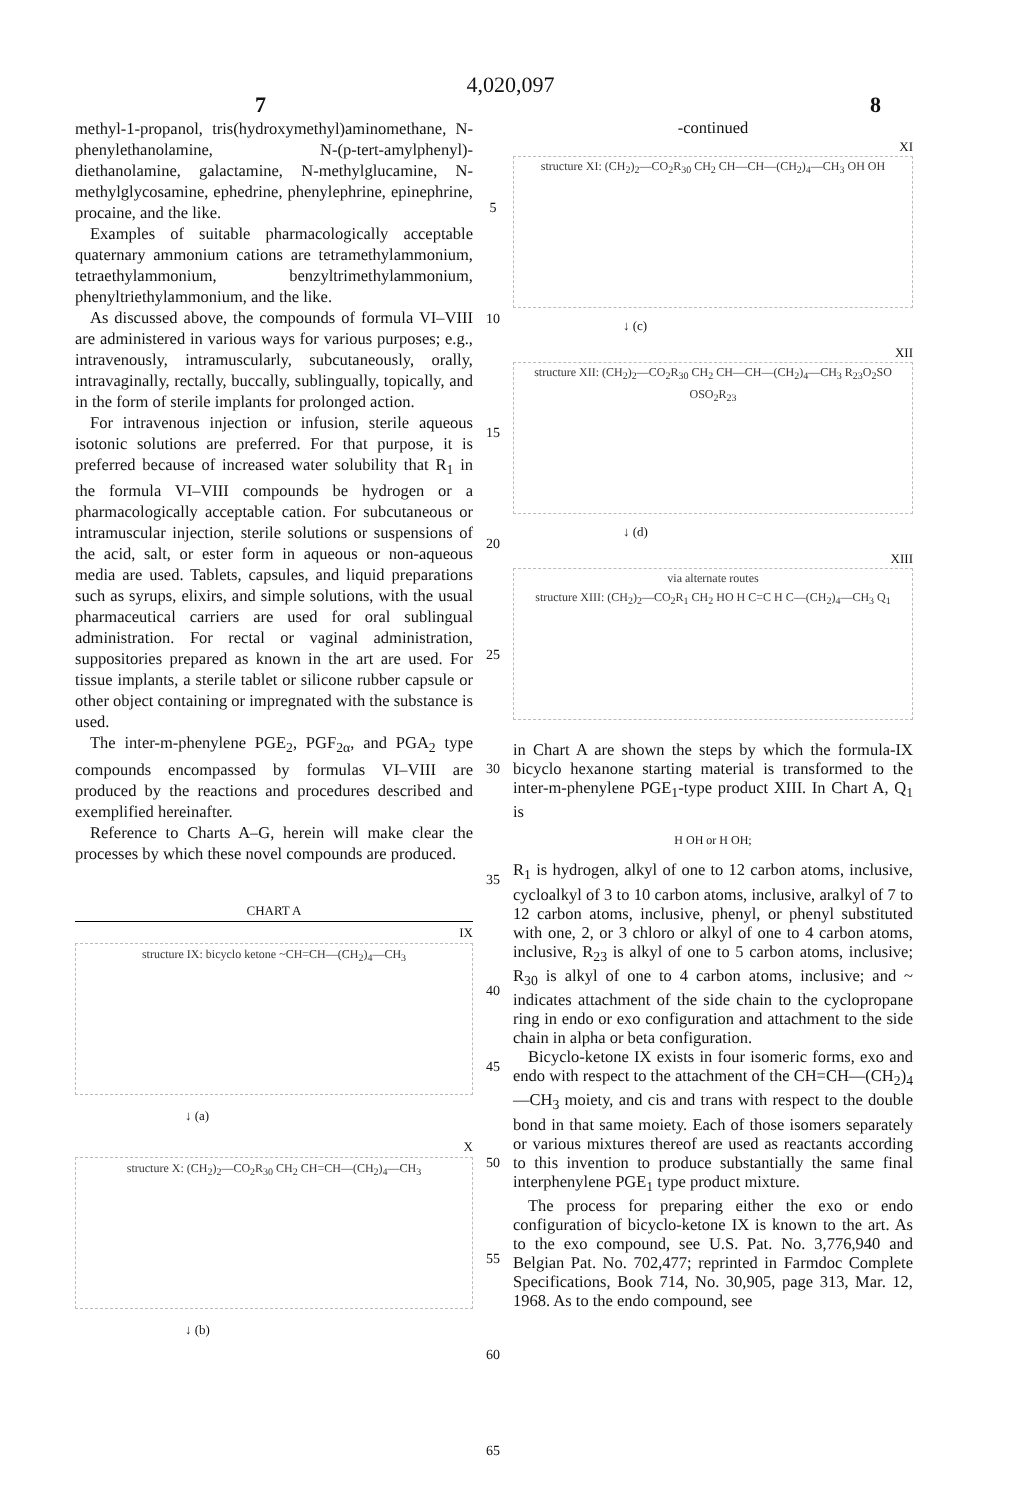4,020,097
7 8
methyl-1-propanol, tris(hydroxymethyl)aminomethane, N-phenylethanolamine, N-(p-tert-amylphenyl)-diethanolamine, galactamine, N-methylglucamine, N-methylglycosamine, ephedrine, phenylephrine, epinephrine, procaine, and the like.
Examples of suitable pharmacologically acceptable quaternary ammonium cations are tetramethylammonium, tetraethylammonium, benzyltrimethylammonium, phenyltriethylammonium, and the like.
As discussed above, the compounds of formula VI–VIII are administered in various ways for various purposes; e.g., intravenously, intramuscularly, subcutaneously, orally, intravaginally, rectally, buccally, sublingually, topically, and in the form of sterile implants for prolonged action.
For intravenous injection or infusion, sterile aqueous isotonic solutions are preferred. For that purpose, it is preferred because of increased water solubility that R<sub>1</sub> in the formula VI–VIII compounds be hydrogen or a pharmacologically acceptable cation. For subcutaneous or intramuscular injection, sterile solutions or suspensions of the acid, salt, or ester form in aqueous or non-aqueous media are used. Tablets, capsules, and liquid preparations such as syrups, elixirs, and simple solutions, with the usual pharmaceutical carriers are used for oral sublingual administration. For rectal or vaginal administration, suppositories prepared as known in the art are used. For tissue implants, a sterile tablet or silicone rubber capsule or other object containing or impregnated with the substance is used.
The inter-m-phenylene PGE<sub>2</sub>, PGF<sub>2α</sub>, and PGA<sub>2</sub> type compounds encompassed by formulas VI–VIII are produced by the reactions and procedures described and exemplified hereinafter.
Reference to Charts A–G, herein will make clear the processes by which these novel compounds are produced.
CHART A
IX
structure IX: bicyclo ketone ~CH=CH—(CH<sub>2</sub>)<sub>4</sub>—CH<sub>3</sub>
↓ (a)
X
structure X: (CH<sub>2</sub>)<sub>2</sub>—CO<sub>2</sub>R<sub>30</sub> CH<sub>2</sub> CH=CH—(CH<sub>2</sub>)<sub>4</sub>—CH<sub>3</sub>
↓ (b)
5
10
15
20
25
30
35
40
45
50
55
60
65
-continued
XI
structure XI: (CH<sub>2</sub>)<sub>2</sub>—CO<sub>2</sub>R<sub>30</sub> CH<sub>2</sub> CH—CH—(CH<sub>2</sub>)<sub>4</sub>—CH<sub>3</sub> OH OH
↓ (c)
XII
structure XII: (CH<sub>2</sub>)<sub>2</sub>—CO<sub>2</sub>R<sub>30</sub> CH<sub>2</sub> CH—CH—(CH<sub>2</sub>)<sub>4</sub>—CH<sub>3</sub> R<sub>23</sub>O<sub>2</sub>SO OSO<sub>2</sub>R<sub>23</sub>
↓ (d)
XIII
via alternate routes
structure XIII: (CH<sub>2</sub>)<sub>2</sub>—CO<sub>2</sub>R<sub>1</sub> CH<sub>2</sub> HO H C=C H C—(CH<sub>2</sub>)<sub>4</sub>—CH<sub>3</sub> Q<sub>1</sub>
in Chart A are shown the steps by which the formula-IX bicyclo hexanone starting material is transformed to the inter-m-phenylene PGE<sub>1</sub>-type product XIII. In Chart A, Q<sub>1</sub> is
H OH or H OH;
R<sub>1</sub> is hydrogen, alkyl of one to 12 carbon atoms, inclusive, cycloalkyl of 3 to 10 carbon atoms, inclusive, aralkyl of 7 to 12 carbon atoms, inclusive, phenyl, or phenyl substituted with one, 2, or 3 chloro or alkyl of one to 4 carbon atoms, inclusive, R<sub>23</sub> is alkyl of one to 5 carbon atoms, inclusive; R<sub>30</sub> is alkyl of one to 4 carbon atoms, inclusive; and ~ indicates attachment of the side chain to the cyclopropane ring in endo or exo configuration and attachment to the side chain in alpha or beta configuration.
Bicyclo-ketone IX exists in four isomeric forms, exo and endo with respect to the attachment of the CH=CH—(CH<sub>2</sub>)<sub>4</sub>—CH<sub>3</sub> moiety, and cis and trans with respect to the double bond in that same moiety. Each of those isomers separately or various mixtures thereof are used as reactants according to this invention to produce substantially the same final interphenylene PGE<sub>1</sub> type product mixture.
The process for preparing either the exo or endo configuration of bicyclo-ketone IX is known to the art. As to the exo compound, see U.S. Pat. No. 3,776,940 and Belgian Pat. No. 702,477; reprinted in Farmdoc Complete Specifications, Book 714, No. 30,905, page 313, Mar. 12, 1968. As to the endo compound, see